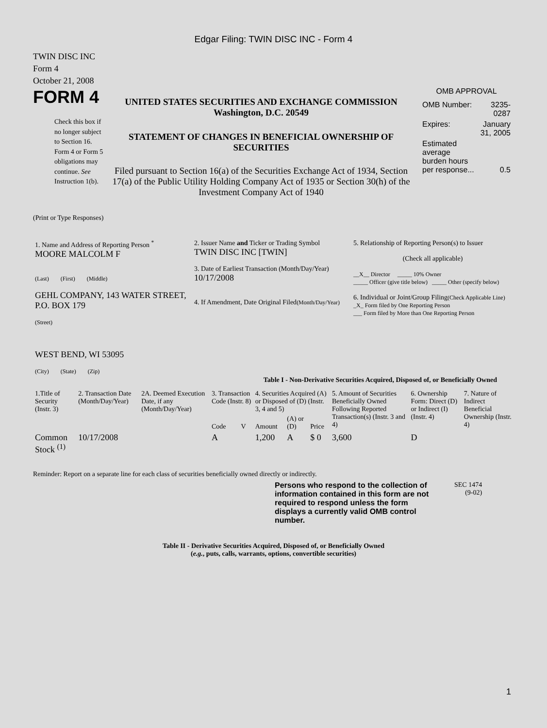Edgar Filing: TWIN DISC INC - Form 4
TWIN DISC INC
Form 4
October 21, 2008
FORM 4
Check this box if no longer subject to Section 16. Form 4 or Form 5 obligations may continue. See Instruction 1(b).
UNITED STATES SECURITIES AND EXCHANGE COMMISSION
Washington, D.C. 20549
STATEMENT OF CHANGES IN BENEFICIAL OWNERSHIP OF SECURITIES
Filed pursuant to Section 16(a) of the Securities Exchange Act of 1934, Section 17(a) of the Public Utility Holding Company Act of 1935 or Section 30(h) of the Investment Company Act of 1940
OMB APPROVAL
| OMB Number: | 3235-0287 |
| Expires: | January 31, 2005 |
| Estimated average burden hours per response... | 0.5 |
(Print or Type Responses)
| 1. Name and Address of Reporting Person <sup>*</sup> MOORE MALCOLM F (Last) (First) (Middle) GEHL COMPANY, 143 WATER STREET, P.O. BOX 179 (Street) WEST BEND, WI 53095 (City) (State) (Zip) | 2. Issuer Name and Ticker or Trading Symbol TWIN DISC INC [TWIN] 3. Date of Earliest Transaction (Month/Day/Year) 10/17/2008 4. If Amendment, Date Original Filed (Month/Day/Year) | 5. Relationship of Reporting Person(s) to Issuer (Check all applicable) __X__ Director _____ 10% Owner _____ Officer (give title below) _____ Other (specify below) 6. Individual or Joint/Group Filing (Check Applicable Line) _X_ Form filed by One Reporting Person ___ Form filed by More than One Reporting Person |
Table I - Non-Derivative Securities Acquired, Disposed of, or Beneficially Owned
| 1.Title of Security (Instr. 3) | 2. Transaction Date (Month/Day/Year) | 2A. Deemed Execution Date, if any (Month/Day/Year) | 3. Transaction Code (Instr. 8) | | 4. Securities Acquired (A) or Disposed of (D) (Instr. 3, 4 and 5) | | | 5. Amount of Securities Beneficially Owned Following Reported Transaction(s) (Instr. 3 and 4) | 6. Ownership Form: Direct (D) or Indirect (I) (Instr. 4) | 7. Nature of Indirect Beneficial Ownership (Instr. 4) |
| --- | --- | --- | --- | --- | --- | --- | --- | --- | --- | --- |
| | | | Code | V | Amount | (A) or (D) | Price | | | |
| Common Stock <sup>(1)</sup> | 10/17/2008 | | A | | 1,200 | A | $ 0 | 3,600 | D | |
Reminder: Report on a separate line for each class of securities beneficially owned directly or indirectly.
Persons who respond to the collection of information contained in this form are not required to respond unless the form displays a currently valid OMB control number.
SEC 1474
(9-02)
Table II - Derivative Securities Acquired, Disposed of, or Beneficially Owned
(e.g., puts, calls, warrants, options, convertible securities)
1